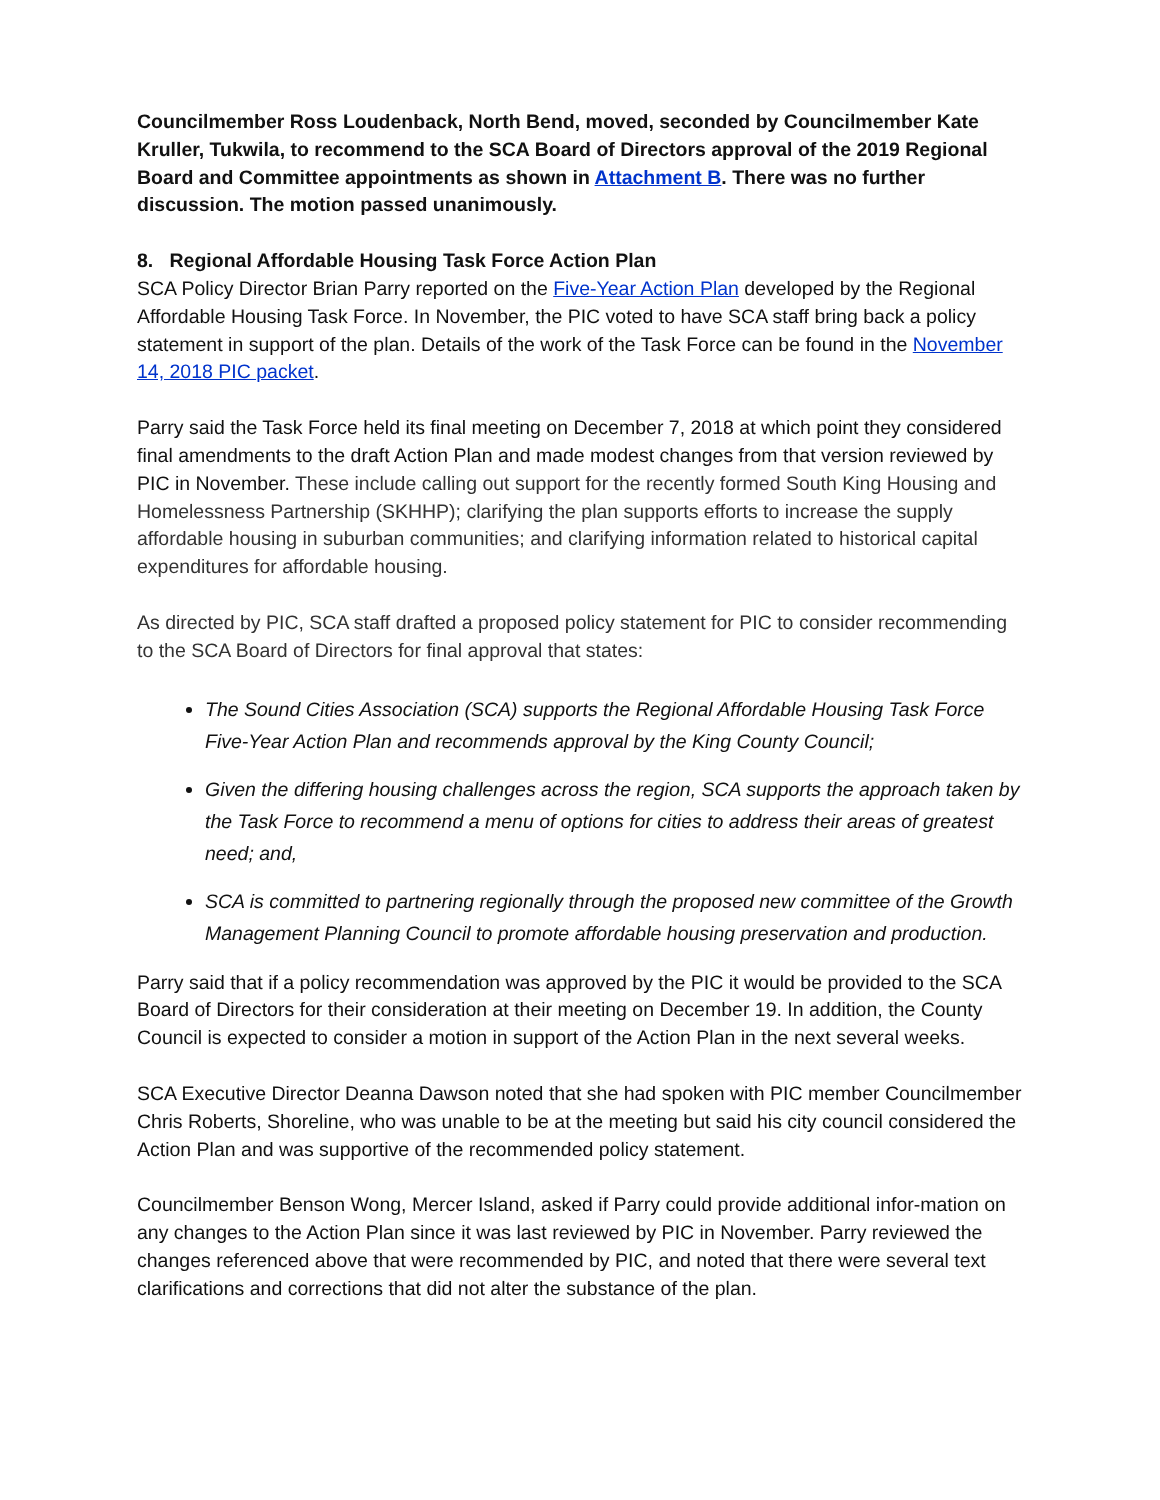Councilmember Ross Loudenback, North Bend, moved, seconded by Councilmember Kate Kruller, Tukwila, to recommend to the SCA Board of Directors approval of the 2019 Regional Board and Committee appointments as shown in Attachment B. There was no further discussion. The motion passed unanimously.
8. Regional Affordable Housing Task Force Action Plan
SCA Policy Director Brian Parry reported on the Five-Year Action Plan developed by the Regional Affordable Housing Task Force. In November, the PIC voted to have SCA staff bring back a policy statement in support of the plan. Details of the work of the Task Force can be found in the November 14, 2018 PIC packet.
Parry said the Task Force held its final meeting on December 7, 2018 at which point they considered final amendments to the draft Action Plan and made modest changes from that version reviewed by PIC in November. These include calling out support for the recently formed South King Housing and Homelessness Partnership (SKHHP); clarifying the plan supports efforts to increase the supply affordable housing in suburban communities; and clarifying information related to historical capital expenditures for affordable housing.
As directed by PIC, SCA staff drafted a proposed policy statement for PIC to consider recommending to the SCA Board of Directors for final approval that states:
The Sound Cities Association (SCA) supports the Regional Affordable Housing Task Force Five-Year Action Plan and recommends approval by the King County Council;
Given the differing housing challenges across the region, SCA supports the approach taken by the Task Force to recommend a menu of options for cities to address their areas of greatest need; and,
SCA is committed to partnering regionally through the proposed new committee of the Growth Management Planning Council to promote affordable housing preservation and production.
Parry said that if a policy recommendation was approved by the PIC it would be provided to the SCA Board of Directors for their consideration at their meeting on December 19. In addition, the County Council is expected to consider a motion in support of the Action Plan in the next several weeks.
SCA Executive Director Deanna Dawson noted that she had spoken with PIC member Councilmember Chris Roberts, Shoreline, who was unable to be at the meeting but said his city council considered the Action Plan and was supportive of the recommended policy statement.
Councilmember Benson Wong, Mercer Island, asked if Parry could provide additional infor-mation on any changes to the Action Plan since it was last reviewed by PIC in November. Parry reviewed the changes referenced above that were recommended by PIC, and noted that there were several text clarifications and corrections that did not alter the substance of the plan.